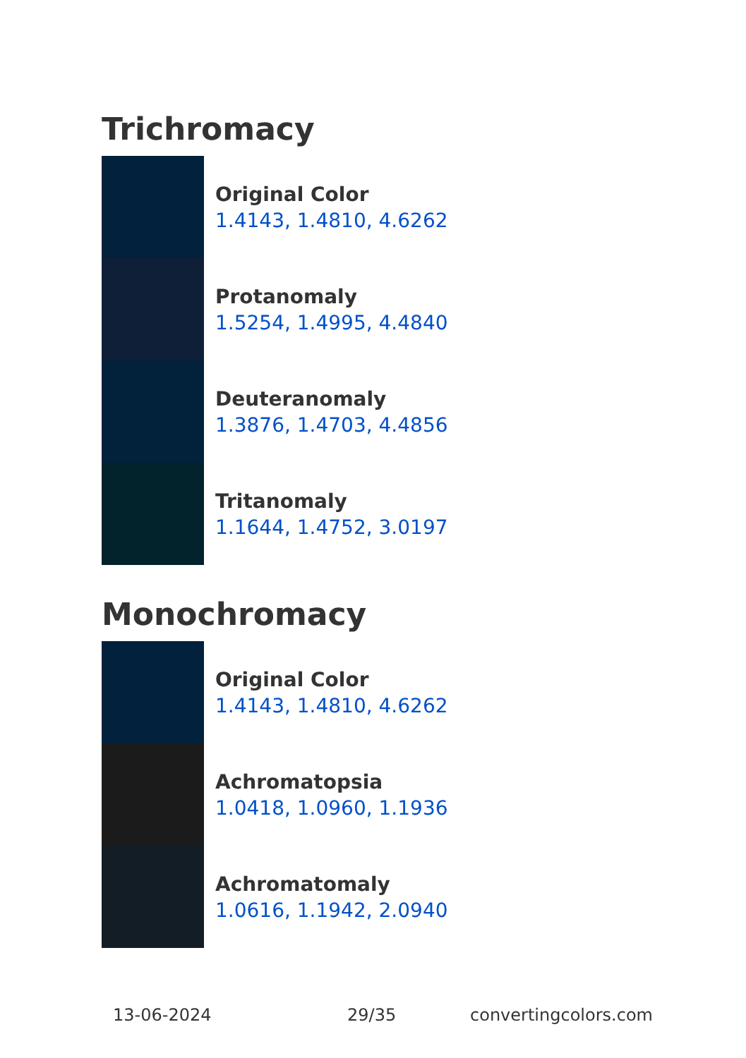Trichromacy
Original Color
1.4143, 1.4810, 4.6262
Protanomaly
1.5254, 1.4995, 4.4840
Deuteranomaly
1.3876, 1.4703, 4.4856
Tritanomaly
1.1644, 1.4752, 3.0197
Monochromacy
Original Color
1.4143, 1.4810, 4.6262
Achromatopsia
1.0418, 1.0960, 1.1936
Achromatomaly
1.0616, 1.1942, 2.0940
13-06-2024 29/35 convertingcolors.com